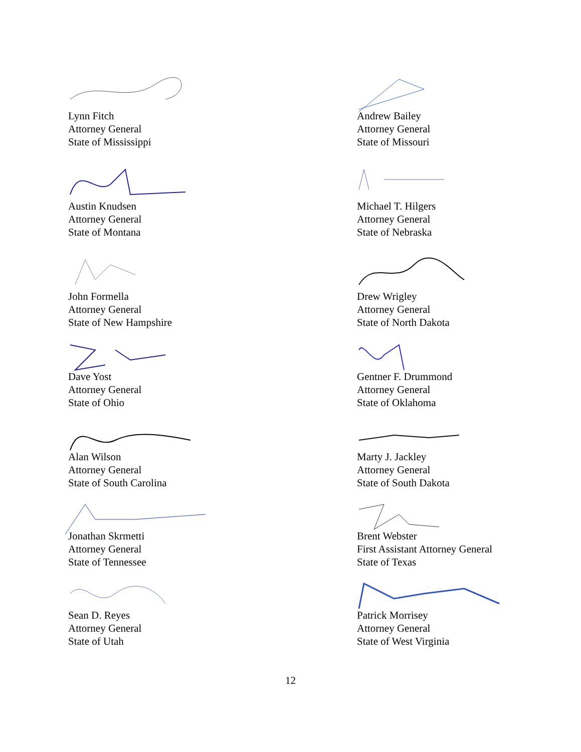Lynn Fitch
Attorney General
State of Mississippi
Andrew Bailey
Attorney General
State of Missouri
Austin Knudsen
Attorney General
State of Montana
Michael T. Hilgers
Attorney General
State of Nebraska
John Formella
Attorney General
State of New Hampshire
Drew Wrigley
Attorney General
State of North Dakota
Dave Yost
Attorney General
State of Ohio
Gentner F. Drummond
Attorney General
State of Oklahoma
Alan Wilson
Attorney General
State of South Carolina
Marty J. Jackley
Attorney General
State of South Dakota
Jonathan Skrmetti
Attorney General
State of Tennessee
Brent Webster
First Assistant Attorney General
State of Texas
Sean D. Reyes
Attorney General
State of Utah
Patrick Morrisey
Attorney General
State of West Virginia
12